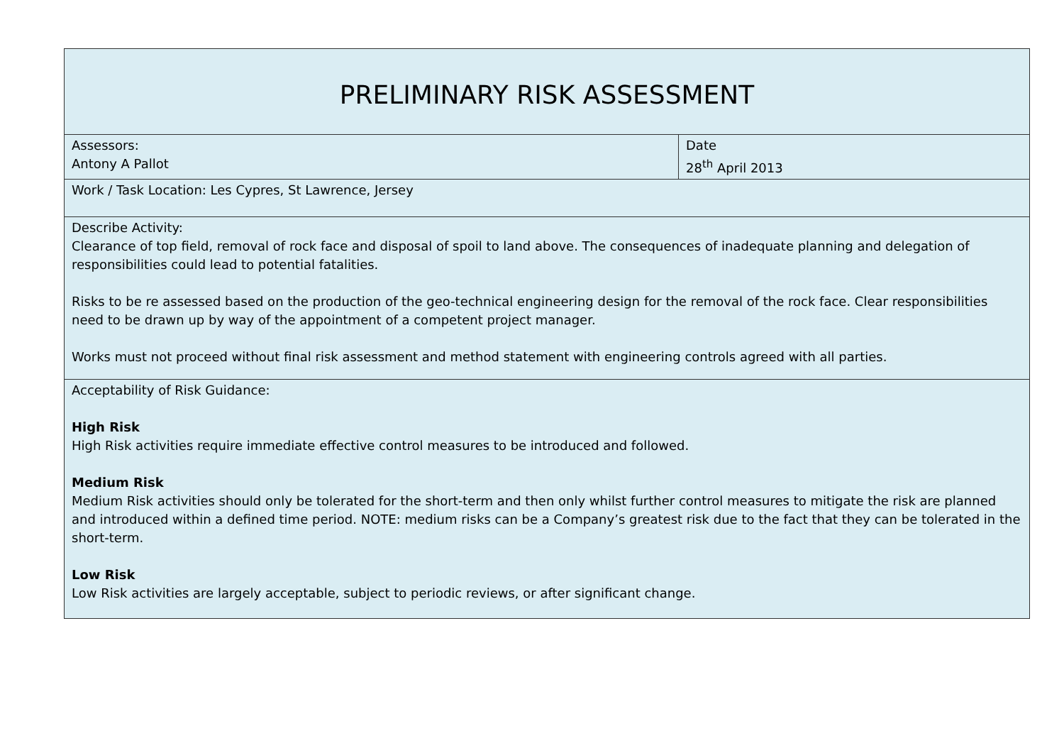| PRELIMINARY RISK ASSESSMENT | |
| Assessors: Antony A Pallot | Date 28<sup>th</sup> April 2013 |
| Work / Task Location: Les Cypres, St Lawrence, Jersey | |
| Describe Activity: Clearance of top field, removal of rock face and disposal of spoil to land above. The consequences of inadequate planning and delegation of responsibilities could lead to potential fatalities. Risks to be re assessed based on the production of the geo-technical engineering design for the removal of the rock face. Clear responsibilities need to be drawn up by way of the appointment of a competent project manager. Works must not proceed without final risk assessment and method statement with engineering controls agreed with all parties. | |
| Acceptability of Risk Guidance: High Risk High Risk activities require immediate effective control measures to be introduced and followed. Medium Risk Medium Risk activities should only be tolerated for the short-term and then only whilst further control measures to mitigate the risk are planned and introduced within a defined time period. NOTE: medium risks can be a Company’s greatest risk due to the fact that they can be tolerated in the short-term. Low Risk Low Risk activities are largely acceptable, subject to periodic reviews, or after significant change. | |